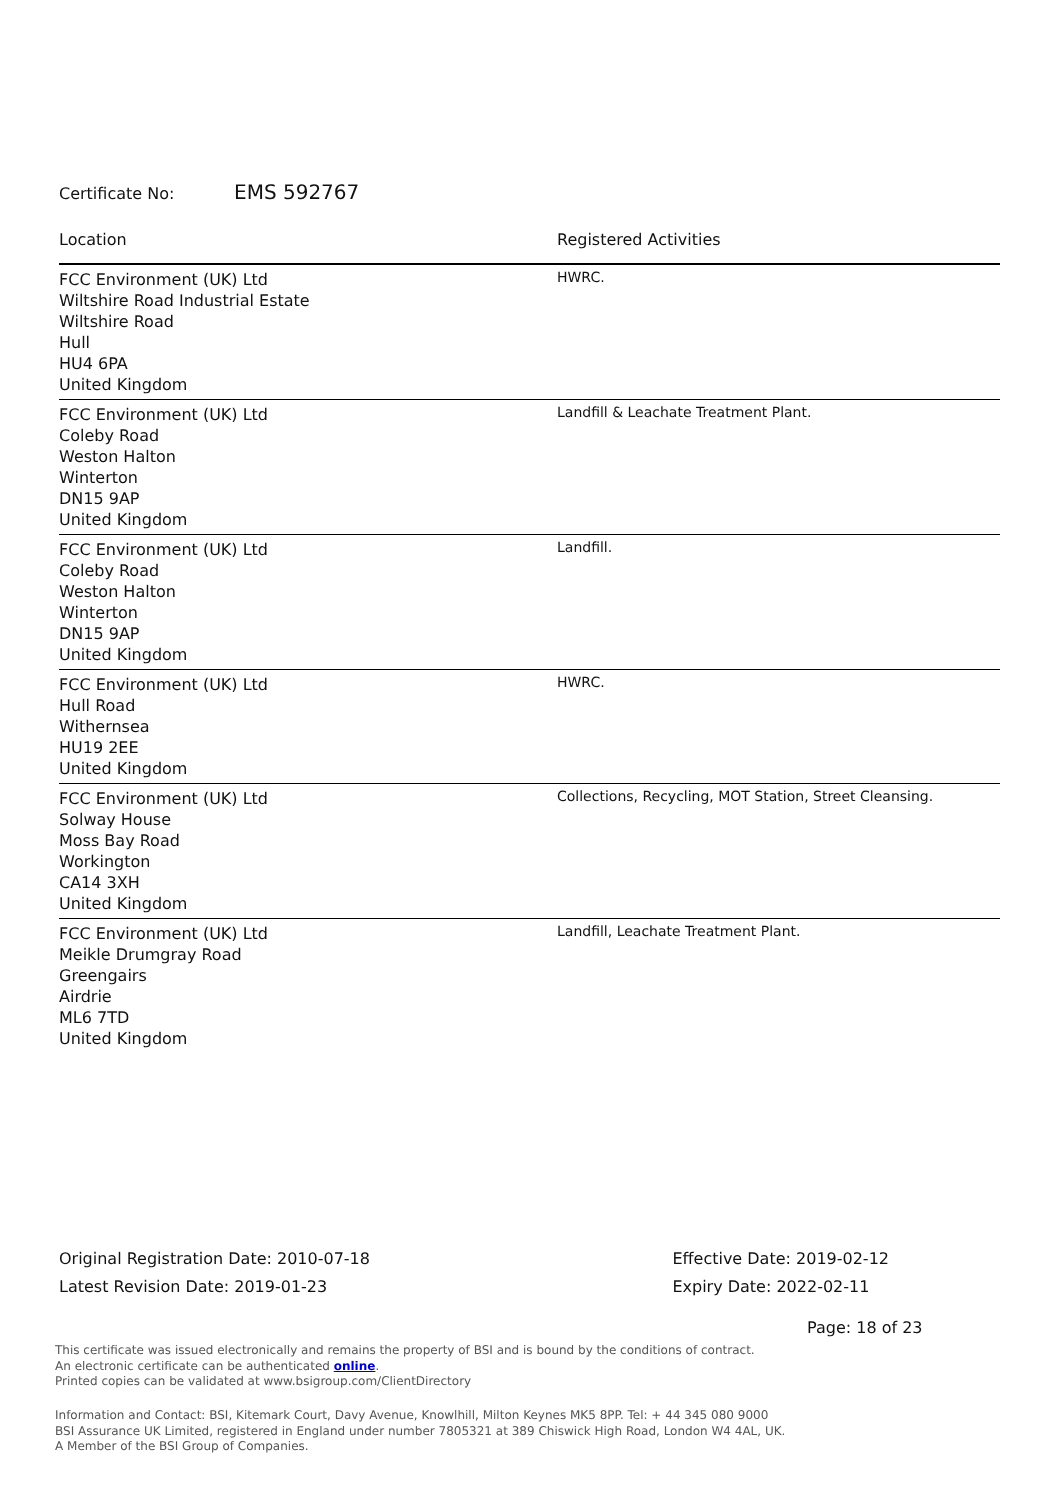Certificate No: EMS 592767
| Location | Registered Activities |
| --- | --- |
| FCC Environment (UK) Ltd Wiltshire Road Industrial Estate Wiltshire Road Hull HU4 6PA United Kingdom | HWRC. |
| FCC Environment (UK) Ltd Coleby Road Weston Halton Winterton DN15 9AP United Kingdom | Landfill & Leachate Treatment Plant. |
| FCC Environment (UK) Ltd Coleby Road Weston Halton Winterton DN15 9AP United Kingdom | Landfill. |
| FCC Environment (UK) Ltd Hull Road Withernsea HU19 2EE United Kingdom | HWRC. |
| FCC Environment (UK) Ltd Solway House Moss Bay Road Workington CA14 3XH United Kingdom | Collections, Recycling, MOT Station, Street Cleansing. |
| FCC Environment (UK) Ltd Meikle Drumgray Road Greengairs Airdrie ML6 7TD United Kingdom | Landfill, Leachate Treatment Plant. |
Original Registration Date: 2010-07-18
Latest Revision Date: 2019-01-23
Effective Date: 2019-02-12
Expiry Date: 2022-02-11
Page: 18 of 23
This certificate was issued electronically and remains the property of BSI and is bound by the conditions of contract.
An electronic certificate can be authenticated online.
Printed copies can be validated at www.bsigroup.com/ClientDirectory
Information and Contact: BSI, Kitemark Court, Davy Avenue, Knowlhill, Milton Keynes MK5 8PP. Tel: + 44 345 080 9000
BSI Assurance UK Limited, registered in England under number 7805321 at 389 Chiswick High Road, London W4 4AL, UK.
A Member of the BSI Group of Companies.